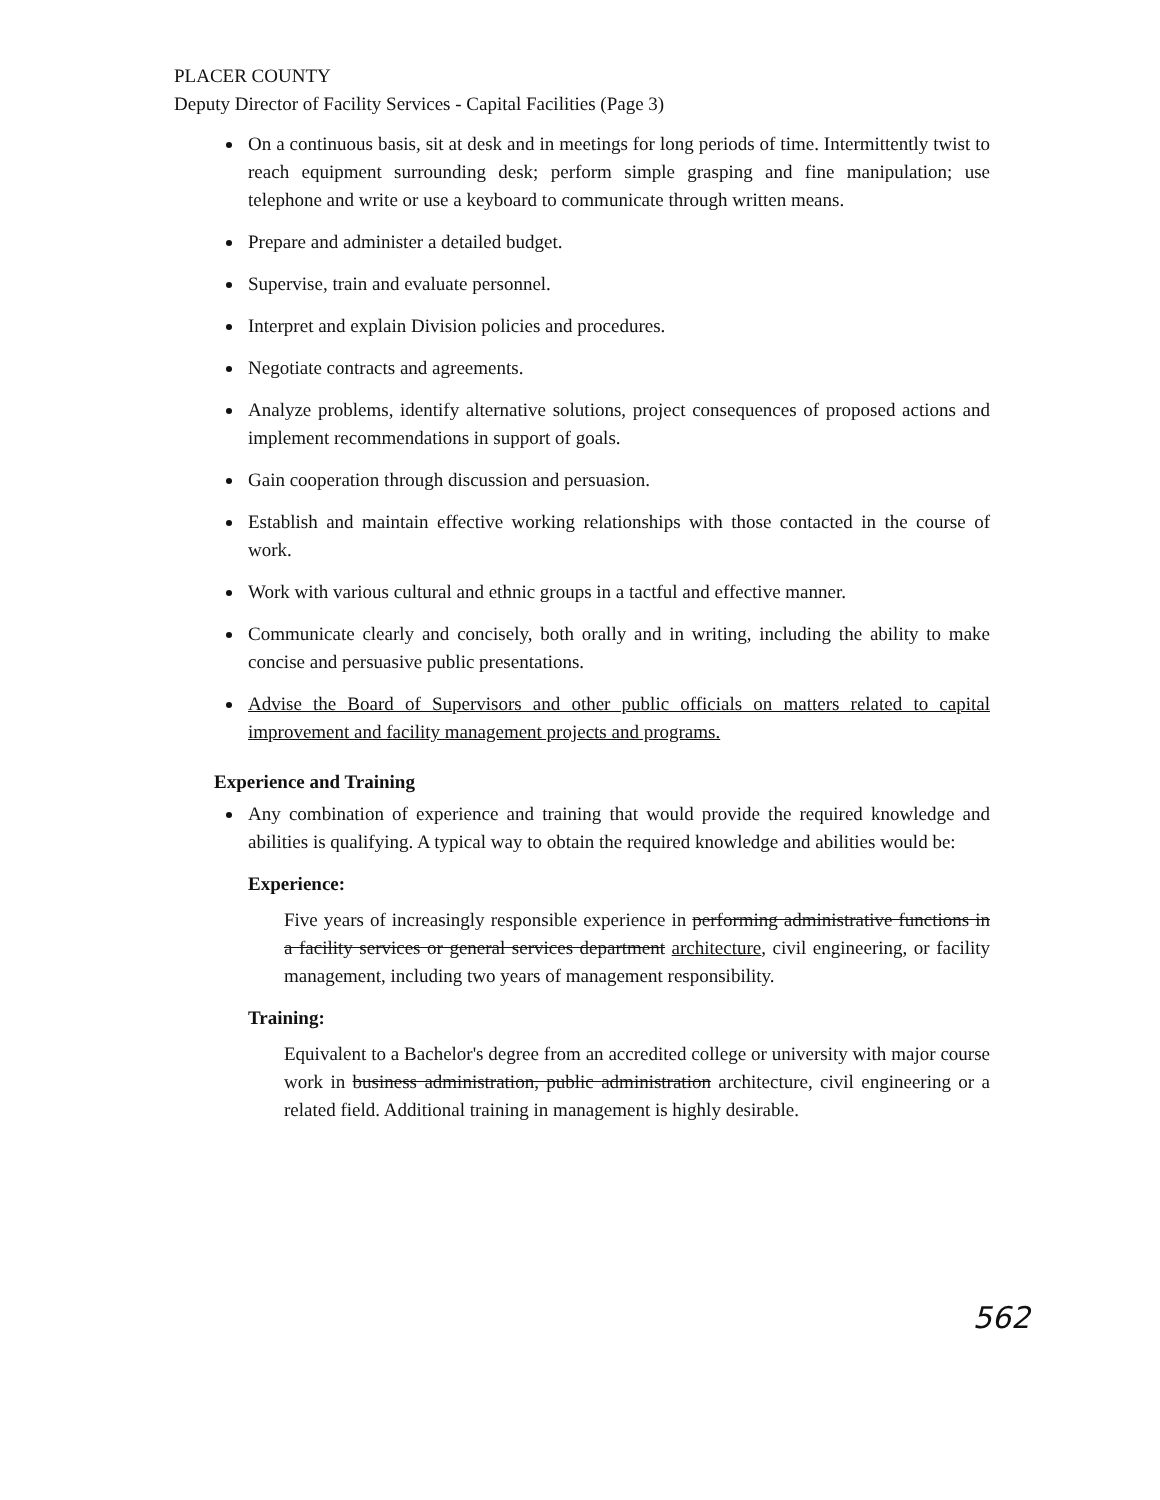PLACER COUNTY
Deputy Director of Facility Services - Capital Facilities (Page 3)
On a continuous basis, sit at desk and in meetings for long periods of time. Intermittently twist to reach equipment surrounding desk; perform simple grasping and fine manipulation; use telephone and write or use a keyboard to communicate through written means.
Prepare and administer a detailed budget.
Supervise, train and evaluate personnel.
Interpret and explain Division policies and procedures.
Negotiate contracts and agreements.
Analyze problems, identify alternative solutions, project consequences of proposed actions and implement recommendations in support of goals.
Gain cooperation through discussion and persuasion.
Establish and maintain effective working relationships with those contacted in the course of work.
Work with various cultural and ethnic groups in a tactful and effective manner.
Communicate clearly and concisely, both orally and in writing, including the ability to make concise and persuasive public presentations.
Advise the Board of Supervisors and other public officials on matters related to capital improvement and facility management projects and programs.
Experience and Training
Any combination of experience and training that would provide the required knowledge and abilities is qualifying. A typical way to obtain the required knowledge and abilities would be:
Experience:
Five years of increasingly responsible experience in performing administrative functions in a facility services or general services department architecture, civil engineering, or facility management, including two years of management responsibility.
Training:
Equivalent to a Bachelor's degree from an accredited college or university with major course work in business administration, public administration architecture, civil engineering or a related field. Additional training in management is highly desirable.
562